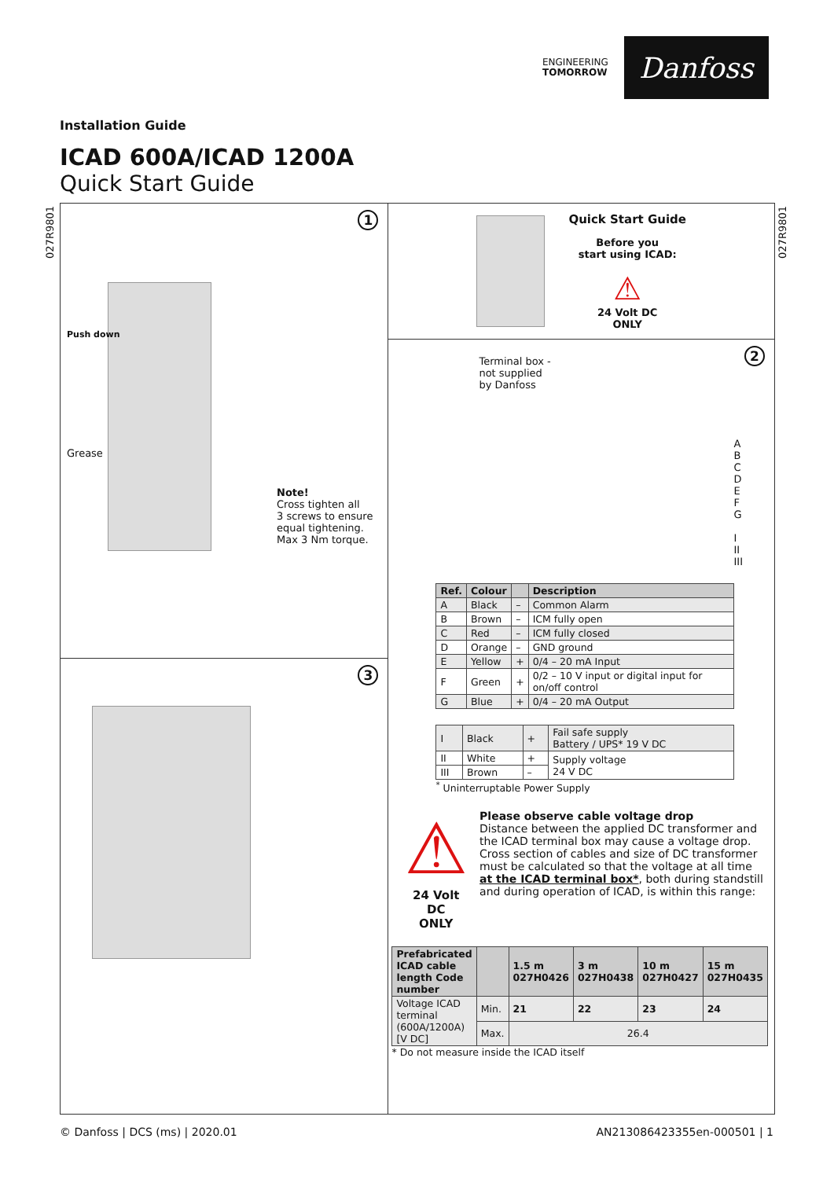ENGINEERING
TOMORROW
Danfoss
Installation Guide
ICAD 600A/ICAD 1200A
Quick Start Guide
027R9801
027R9801
1
Push down
Grease
Note!
Cross tighten all
3 screws to ensure
equal tightening.
Max 3 Nm torque.
3
Quick Start Guide
Before you
start using ICAD:
⚠
24 Volt DC
ONLY
2
Terminal box -
not supplied
by Danfoss
A
B
C
D
E
F
G
I
II
III
| Ref. | Colour | | Description |
| --- | --- | --- | --- |
| A | Black | – | Common Alarm |
| B | Brown | – | ICM fully open |
| C | Red | – | ICM fully closed |
| D | Orange | – | GND ground |
| E | Yellow | + | 0/4 – 20 mA Input |
| F | Green | + | 0/2 – 10 V input or digital input for on/off control |
| G | Blue | + | 0/4 – 20 mA Output |
| I | Black | + | Fail safe supply Battery / UPS* 19 V DC |
| II | White | + | Supply voltage 24 V DC |
| III | Brown | – | |
<sup>*</sup> Uninterruptable Power Supply
⚠
24 Volt DC
ONLY
Please observe cable voltage drop
Distance between the applied DC transformer and the ICAD terminal box may cause a voltage drop. Cross section of cables and size of DC transformer must be calculated so that the voltage at all time at the ICAD terminal box*, both during standstill and during operation of ICAD, is within this range:
| Prefabricated ICAD cable length Code number | | 1.5 m 027H0426 | 3 m 027H0438 | 10 m 027H0427 | 15 m 027H0435 |
| --- | --- | --- | --- | --- | --- |
| Voltage ICAD terminal (600A/1200A) [V DC] | Min. | 21 | 22 | 23 | 24 |
| | Max. | 26.4 | | | |
* Do not measure inside the ICAD itself
© Danfoss | DCS (ms) | 2020.01 AN213086423355en-000501 | 1